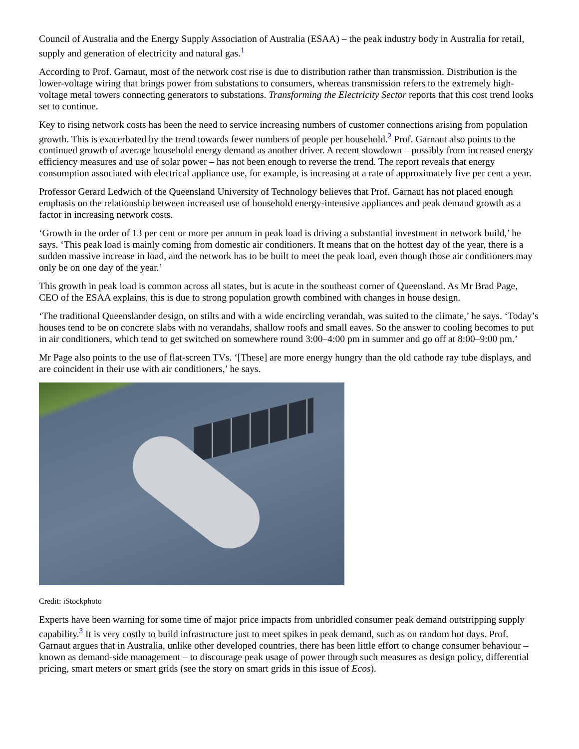Council of Australia and the Energy Supply Association of Australia (ESAA) – the peak industry body in Australia for retail, supply and generation of electricity and natural gas.<sup>1</sup>
According to Prof. Garnaut, most of the network cost rise is due to distribution rather than transmission. Distribution is the lower-voltage wiring that brings power from substations to consumers, whereas transmission refers to the extremely high-voltage metal towers connecting generators to substations. Transforming the Electricity Sector reports that this cost trend looks set to continue.
Key to rising network costs has been the need to service increasing numbers of customer connections arising from population growth. This is exacerbated by the trend towards fewer numbers of people per household.<sup>2</sup> Prof. Garnaut also points to the continued growth of average household energy demand as another driver. A recent slowdown – possibly from increased energy efficiency measures and use of solar power – has not been enough to reverse the trend. The report reveals that energy consumption associated with electrical appliance use, for example, is increasing at a rate of approximately five per cent a year.
Professor Gerard Ledwich of the Queensland University of Technology believes that Prof. Garnaut has not placed enough emphasis on the relationship between increased use of household energy-intensive appliances and peak demand growth as a factor in increasing network costs.
‘Growth in the order of 13 per cent or more per annum in peak load is driving a substantial investment in network build,’ he says. ‘This peak load is mainly coming from domestic air conditioners. It means that on the hottest day of the year, there is a sudden massive increase in load, and the network has to be built to meet the peak load, even though those air conditioners may only be on one day of the year.’
This growth in peak load is common across all states, but is acute in the southeast corner of Queensland. As Mr Brad Page, CEO of the ESAA explains, this is due to strong population growth combined with changes in house design.
‘The traditional Queenslander design, on stilts and with a wide encircling verandah, was suited to the climate,’ he says. ‘Today’s houses tend to be on concrete slabs with no verandahs, shallow roofs and small eaves. So the answer to cooling becomes to put in air conditioners, which tend to get switched on somewhere round 3:00–4:00 pm in summer and go off at 8:00–9:00 pm.’
Mr Page also points to the use of flat-screen TVs. ‘[These] are more energy hungry than the old cathode ray tube displays, and are coincident in their use with air conditioners,’ he says.
Credit: iStockphoto
Experts have been warning for some time of major price impacts from unbridled consumer peak demand outstripping supply capability.<sup>3</sup> It is very costly to build infrastructure just to meet spikes in peak demand, such as on random hot days. Prof. Garnaut argues that in Australia, unlike other developed countries, there has been little effort to change consumer behaviour – known as demand-side management – to discourage peak usage of power through such measures as design policy, differential pricing, smart meters or smart grids (see the story on smart grids in this issue of Ecos).